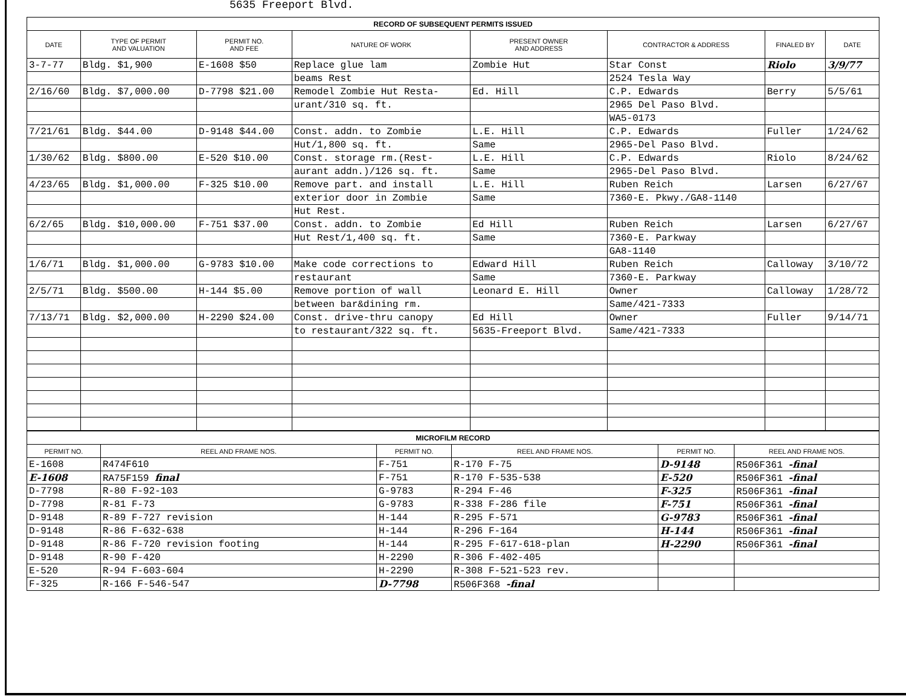5635 Freeport Blvd.
| RECORD OF SUBSEQUENT PERMITS ISSUED | | | | | | | |
| DATE | TYPE OF PERMIT AND VALUATION | PERMIT NO. AND FEE | NATURE OF WORK | PRESENT OWNER AND ADDRESS | CONTRACTOR & ADDRESS | FINALED BY | DATE |
| 3-7-77 | Bldg. $1,900 | E-1608 $50 | Replace glue lam | Zombie Hut | Star Const | Riolo | 3/9/77 |
| | | | beams Rest | | 2524 Tesla Way | | |
| 2/16/60 | Bldg. $7,000.00 | D-7798 $21.00 | Remodel Zombie Hut Resta- | Ed. Hill | C.P. Edwards | Berry | 5/5/61 |
| | | | urant/310 sq. ft. | | 2965 Del Paso Blvd. | | |
| | | | | | WA5-0173 | | |
| 7/21/61 | Bldg. $44.00 | D-9148 $44.00 | Const. addn. to Zombie | L.E. Hill | C.P. Edwards | Fuller | 1/24/62 |
| | | | Hut/1,800 sq. ft. | Same | 2965-Del Paso Blvd. | | |
| 1/30/62 | Bldg. $800.00 | E-520 $10.00 | Const. storage rm.(Rest- | L.E. Hill | C.P. Edwards | Riolo | 8/24/62 |
| | | | aurant addn.)/126 sq. ft. | Same | 2965-Del Paso Blvd. | | |
| 4/23/65 | Bldg. $1,000.00 | F-325 $10.00 | Remove part. and install | L.E. Hill | Ruben Reich | Larsen | 6/27/67 |
| | | | exterior door in Zombie | Same | 7360-E. Pkwy./GA8-1140 | | |
| | | | Hut Rest. | | | | |
| 6/2/65 | Bldg. $10,000.00 | F-751 $37.00 | Const. addn. to Zombie | Ed Hill | Ruben Reich | Larsen | 6/27/67 |
| | | | Hut Rest/1,400 sq. ft. | Same | 7360-E. Parkway | | |
| | | | | | GA8-1140 | | |
| 1/6/71 | Bldg. $1,000.00 | G-9783 $10.00 | Make code corrections to | Edward Hill | Ruben Reich | Calloway | 3/10/72 |
| | | | restaurant | Same | 7360-E. Parkway | | |
| 2/5/71 | Bldg. $500.00 | H-144 $5.00 | Remove portion of wall | Leonard E. Hill | Owner | Calloway | 1/28/72 |
| | | | between bar&dining rm. | | Same/421-7333 | | |
| 7/13/71 | Bldg. $2,000.00 | H-2290 $24.00 | Const. drive-thru canopy | Ed Hill | Owner | Fuller | 9/14/71 |
| | | | to restaurant/322 sq. ft. | 5635-Freeport Blvd. | Same/421-7333 | | |
| MICROFILM RECORD | | | | | |
| PERMIT NO. | REEL AND FRAME NOS. | PERMIT NO. | REEL AND FRAME NOS. | PERMIT NO. | REEL AND FRAME NOS. |
| E-1608 | R474F610 | F-751 | R-170 F-75 | D-9148 | R506F361 -final |
| E-1608 | RA75F159 final | F-751 | R-170 F-535-538 | E-520 | R506F361 -final |
| D-7798 | R-80 F-92-103 | G-9783 | R-294 F-46 | F-325 | R506F361 -final |
| D-7798 | R-81 F-73 | G-9783 | R-338 F-286 file | F-751 | R506F361 -final |
| D-9148 | R-89 F-727 revision | H-144 | R-295 F-571 | G-9783 | R506F361 -final |
| D-9148 | R-86 F-632-638 | H-144 | R-296 F-164 | H-144 | R506F361 -final |
| D-9148 | R-86 F-720 revision footing | H-144 | R-295 F-617-618-plan | H-2290 | R506F361 -final |
| D-9148 | R-90 F-420 | H-2290 | R-306 F-402-405 | | |
| E-520 | R-94 F-603-604 | H-2290 | R-308 F-521-523 rev. | | |
| F-325 | R-166 F-546-547 | D-7798 | R506F368 -final | | |